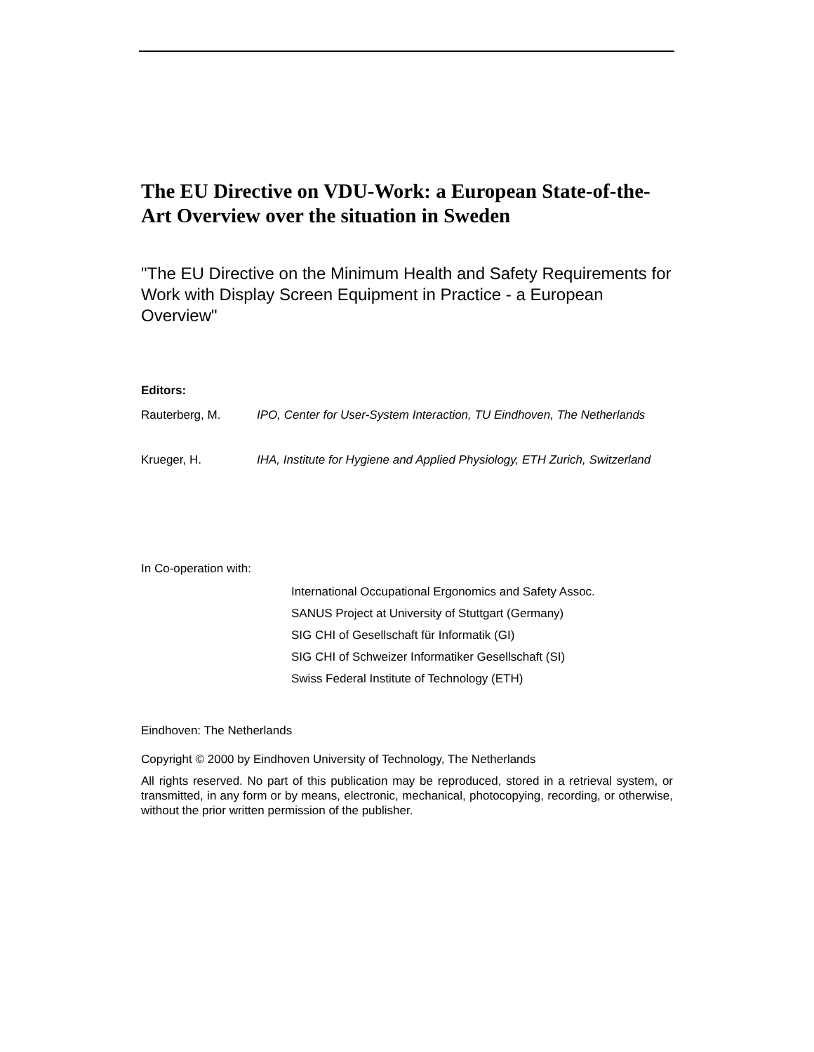The EU Directive on VDU-Work: a European State-of-the-Art Overview over the situation in Sweden
"The EU Directive on the Minimum Health and Safety Requirements for Work with Display Screen Equipment in Practice - a European Overview"
Editors:
Rauterberg, M. IPO, Center for User-System Interaction, TU Eindhoven, The Netherlands
Krueger, H. IHA, Institute for Hygiene and Applied Physiology, ETH Zurich, Switzerland
In Co-operation with:
International Occupational Ergonomics and Safety Assoc.
SANUS Project at University of Stuttgart (Germany)
SIG CHI of Gesellschaft für Informatik (GI)
SIG CHI of Schweizer Informatiker Gesellschaft (SI)
Swiss Federal Institute of Technology (ETH)
Eindhoven: The Netherlands
Copyright © 2000 by Eindhoven University of Technology, The Netherlands
All rights reserved. No part of this publication may be reproduced, stored in a retrieval system, or transmitted, in any form or by means, electronic, mechanical, photocopying, recording, or otherwise, without the prior written permission of the publisher.